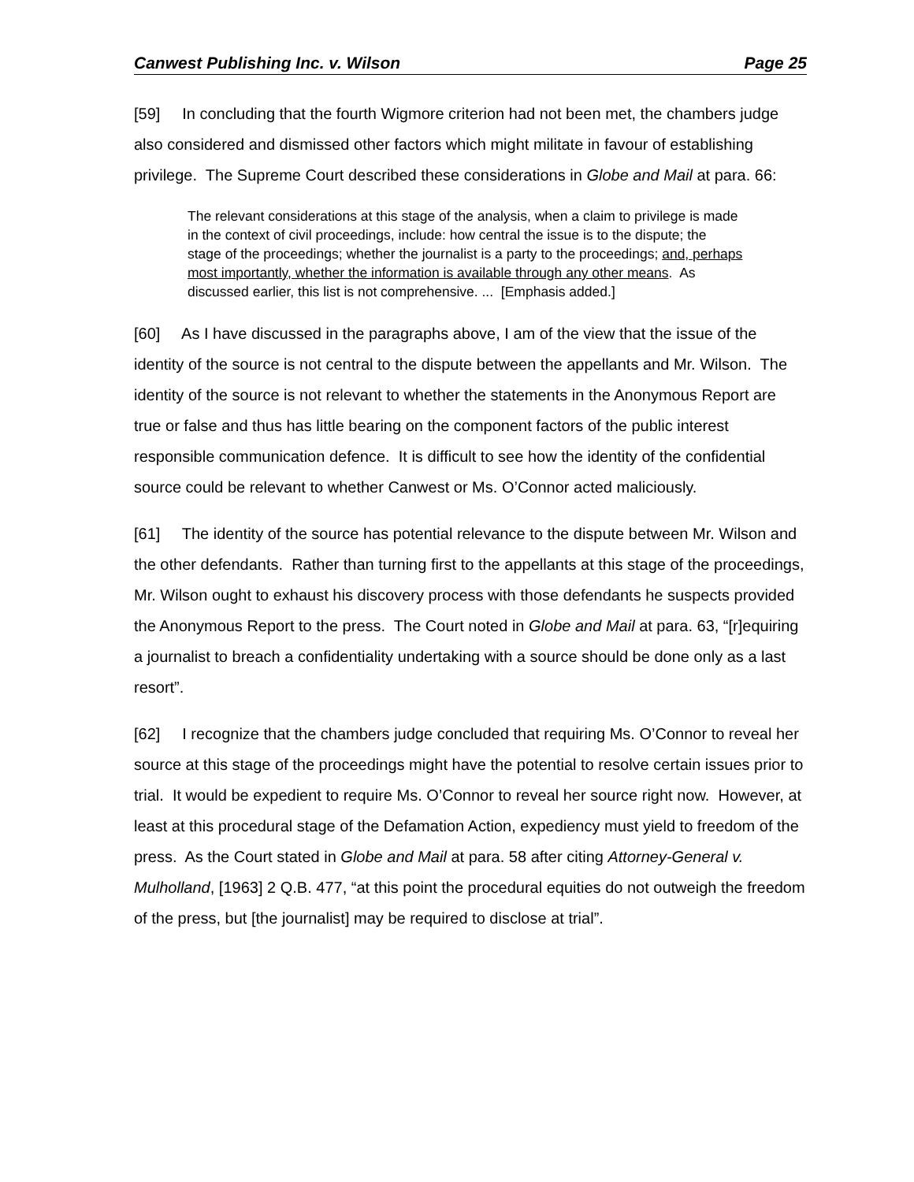Canwest Publishing Inc. v. Wilson Page 25
[59] In concluding that the fourth Wigmore criterion had not been met, the chambers judge also considered and dismissed other factors which might militate in favour of establishing privilege. The Supreme Court described these considerations in Globe and Mail at para. 66:
The relevant considerations at this stage of the analysis, when a claim to privilege is made in the context of civil proceedings, include: how central the issue is to the dispute; the stage of the proceedings; whether the journalist is a party to the proceedings; and, perhaps most importantly, whether the information is available through any other means. As discussed earlier, this list is not comprehensive. ... [Emphasis added.]
[60] As I have discussed in the paragraphs above, I am of the view that the issue of the identity of the source is not central to the dispute between the appellants and Mr. Wilson. The identity of the source is not relevant to whether the statements in the Anonymous Report are true or false and thus has little bearing on the component factors of the public interest responsible communication defence. It is difficult to see how the identity of the confidential source could be relevant to whether Canwest or Ms. O’Connor acted maliciously.
[61] The identity of the source has potential relevance to the dispute between Mr. Wilson and the other defendants. Rather than turning first to the appellants at this stage of the proceedings, Mr. Wilson ought to exhaust his discovery process with those defendants he suspects provided the Anonymous Report to the press. The Court noted in Globe and Mail at para. 63, “[r]equiring a journalist to breach a confidentiality undertaking with a source should be done only as a last resort”.
[62] I recognize that the chambers judge concluded that requiring Ms. O’Connor to reveal her source at this stage of the proceedings might have the potential to resolve certain issues prior to trial. It would be expedient to require Ms. O’Connor to reveal her source right now. However, at least at this procedural stage of the Defamation Action, expediency must yield to freedom of the press. As the Court stated in Globe and Mail at para. 58 after citing Attorney-General v. Mulholland, [1963] 2 Q.B. 477, “at this point the procedural equities do not outweigh the freedom of the press, but [the journalist] may be required to disclose at trial”.